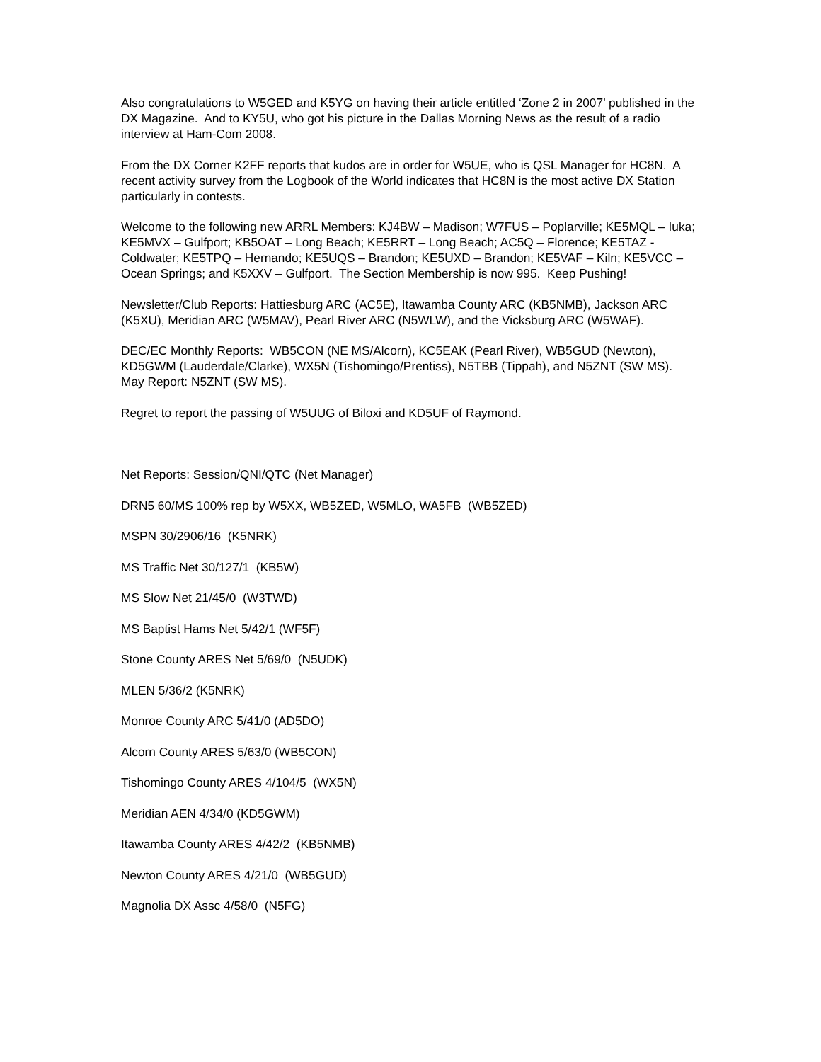Also congratulations to W5GED and K5YG on having their article entitled ‘Zone 2 in 2007’ published in the DX Magazine. And to KY5U, who got his picture in the Dallas Morning News as the result of a radio interview at Ham-Com 2008.
From the DX Corner K2FF reports that kudos are in order for W5UE, who is QSL Manager for HC8N. A recent activity survey from the Logbook of the World indicates that HC8N is the most active DX Station particularly in contests.
Welcome to the following new ARRL Members: KJ4BW – Madison; W7FUS – Poplarville; KE5MQL – Iuka; KE5MVX – Gulfport; KB5OAT – Long Beach; KE5RRT – Long Beach; AC5Q – Florence; KE5TAZ - Coldwater; KE5TPQ – Hernando; KE5UQS – Brandon; KE5UXD – Brandon; KE5VAF – Kiln; KE5VCC – Ocean Springs; and K5XXV – Gulfport. The Section Membership is now 995. Keep Pushing!
Newsletter/Club Reports: Hattiesburg ARC (AC5E), Itawamba County ARC (KB5NMB), Jackson ARC (K5XU), Meridian ARC (W5MAV), Pearl River ARC (N5WLW), and the Vicksburg ARC (W5WAF).
DEC/EC Monthly Reports: WB5CON (NE MS/Alcorn), KC5EAK (Pearl River), WB5GUD (Newton), KD5GWM (Lauderdale/Clarke), WX5N (Tishomingo/Prentiss), N5TBB (Tippah), and N5ZNT (SW MS). May Report: N5ZNT (SW MS).
Regret to report the passing of W5UUG of Biloxi and KD5UF of Raymond.
Net Reports: Session/QNI/QTC (Net Manager)
DRN5 60/MS 100% rep by W5XX, WB5ZED, W5MLO, WA5FB (WB5ZED)
MSPN 30/2906/16 (K5NRK)
MS Traffic Net 30/127/1 (KB5W)
MS Slow Net 21/45/0 (W3TWD)
MS Baptist Hams Net 5/42/1 (WF5F)
Stone County ARES Net 5/69/0 (N5UDK)
MLEN 5/36/2 (K5NRK)
Monroe County ARC 5/41/0 (AD5DO)
Alcorn County ARES 5/63/0 (WB5CON)
Tishomingo County ARES 4/104/5 (WX5N)
Meridian AEN 4/34/0 (KD5GWM)
Itawamba County ARES 4/42/2 (KB5NMB)
Newton County ARES 4/21/0 (WB5GUD)
Magnolia DX Assc 4/58/0 (N5FG)